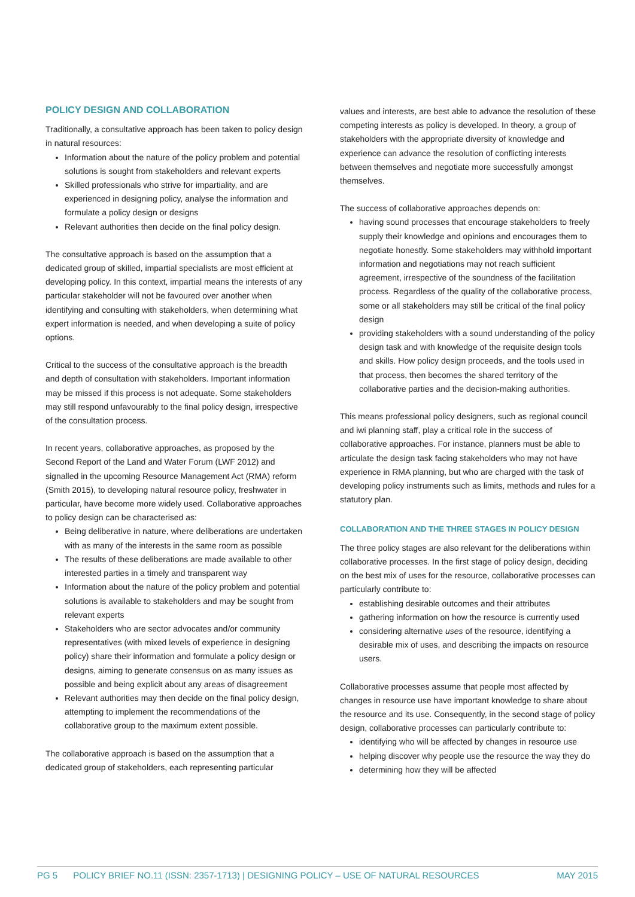POLICY DESIGN AND COLLABORATION
Traditionally, a consultative approach has been taken to policy design in natural resources:
Information about the nature of the policy problem and potential solutions is sought from stakeholders and relevant experts
Skilled professionals who strive for impartiality, and are experienced in designing policy, analyse the information and formulate a policy design or designs
Relevant authorities then decide on the final policy design.
The consultative approach is based on the assumption that a dedicated group of skilled, impartial specialists are most efficient at developing policy. In this context, impartial means the interests of any particular stakeholder will not be favoured over another when identifying and consulting with stakeholders, when determining what expert information is needed, and when developing a suite of policy options.
Critical to the success of the consultative approach is the breadth and depth of consultation with stakeholders. Important information may be missed if this process is not adequate. Some stakeholders may still respond unfavourably to the final policy design, irrespective of the consultation process.
In recent years, collaborative approaches, as proposed by the Second Report of the Land and Water Forum (LWF 2012) and signalled in the upcoming Resource Management Act (RMA) reform (Smith 2015), to developing natural resource policy, freshwater in particular, have become more widely used. Collaborative approaches to policy design can be characterised as:
Being deliberative in nature, where deliberations are undertaken with as many of the interests in the same room as possible
The results of these deliberations are made available to other interested parties in a timely and transparent way
Information about the nature of the policy problem and potential solutions is available to stakeholders and may be sought from relevant experts
Stakeholders who are sector advocates and/or community representatives (with mixed levels of experience in designing policy) share their information and formulate a policy design or designs, aiming to generate consensus on as many issues as possible and being explicit about any areas of disagreement
Relevant authorities may then decide on the final policy design, attempting to implement the recommendations of the collaborative group to the maximum extent possible.
The collaborative approach is based on the assumption that a dedicated group of stakeholders, each representing particular
values and interests, are best able to advance the resolution of these competing interests as policy is developed. In theory, a group of stakeholders with the appropriate diversity of knowledge and experience can advance the resolution of conflicting interests between themselves and negotiate more successfully amongst themselves.
The success of collaborative approaches depends on:
having sound processes that encourage stakeholders to freely supply their knowledge and opinions and encourages them to negotiate honestly. Some stakeholders may withhold important information and negotiations may not reach sufficient agreement, irrespective of the soundness of the facilitation process. Regardless of the quality of the collaborative process, some or all stakeholders may still be critical of the final policy design
providing stakeholders with a sound understanding of the policy design task and with knowledge of the requisite design tools and skills. How policy design proceeds, and the tools used in that process, then becomes the shared territory of the collaborative parties and the decision-making authorities.
This means professional policy designers, such as regional council and iwi planning staff, play a critical role in the success of collaborative approaches. For instance, planners must be able to articulate the design task facing stakeholders who may not have experience in RMA planning, but who are charged with the task of developing policy instruments such as limits, methods and rules for a statutory plan.
COLLABORATION AND THE THREE STAGES IN POLICY DESIGN
The three policy stages are also relevant for the deliberations within collaborative processes. In the first stage of policy design, deciding on the best mix of uses for the resource, collaborative processes can particularly contribute to:
establishing desirable outcomes and their attributes
gathering information on how the resource is currently used
considering alternative uses of the resource, identifying a desirable mix of uses, and describing the impacts on resource users.
Collaborative processes assume that people most affected by changes in resource use have important knowledge to share about the resource and its use. Consequently, in the second stage of policy design, collaborative processes can particularly contribute to:
identifying who will be affected by changes in resource use
helping discover why people use the resource the way they do
determining how they will be affected
PG 5 POLICY BRIEF NO.11 (ISSN: 2357-1713) | DESIGNING POLICY – USE OF NATURAL RESOURCES MAY 2015